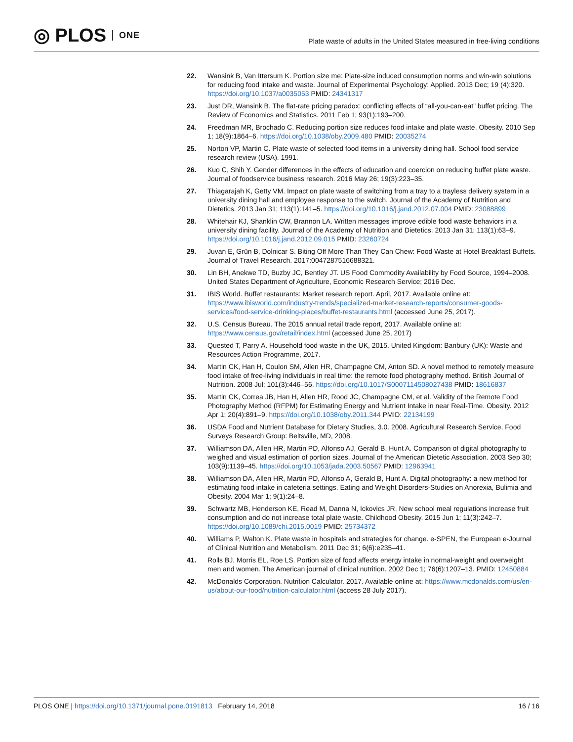◎ PLOS ONE
Plate waste of adults in the United States measured in free-living conditions
22. Wansink B, Van Ittersum K. Portion size me: Plate-size induced consumption norms and win-win solutions for reducing food intake and waste. Journal of Experimental Psychology: Applied. 2013 Dec; 19 (4):320. https://doi.org/10.1037/a0035053 PMID: 24341317
23. Just DR, Wansink B. The flat-rate pricing paradox: conflicting effects of “all-you-can-eat” buffet pricing. The Review of Economics and Statistics. 2011 Feb 1; 93(1):193–200.
24. Freedman MR, Brochado C. Reducing portion size reduces food intake and plate waste. Obesity. 2010 Sep 1; 18(9):1864–6. https://doi.org/10.1038/oby.2009.480 PMID: 20035274
25. Norton VP, Martin C. Plate waste of selected food items in a university dining hall. School food service research review (USA). 1991.
26. Kuo C, Shih Y. Gender differences in the effects of education and coercion on reducing buffet plate waste. Journal of foodservice business research. 2016 May 26; 19(3):223–35.
27. Thiagarajah K, Getty VM. Impact on plate waste of switching from a tray to a trayless delivery system in a university dining hall and employee response to the switch. Journal of the Academy of Nutrition and Dietetics. 2013 Jan 31; 113(1):141–5. https://doi.org/10.1016/j.jand.2012.07.004 PMID: 23088899
28. Whitehair KJ, Shanklin CW, Brannon LA. Written messages improve edible food waste behaviors in a university dining facility. Journal of the Academy of Nutrition and Dietetics. 2013 Jan 31; 113(1):63–9. https://doi.org/10.1016/j.jand.2012.09.015 PMID: 23260724
29. Juvan E, Grün B, Dolnicar S. Biting Off More Than They Can Chew: Food Waste at Hotel Breakfast Buffets. Journal of Travel Research. 2017:0047287516688321.
30. Lin BH, Anekwe TD, Buzby JC, Bentley JT. US Food Commodity Availability by Food Source, 1994–2008. United States Department of Agriculture, Economic Research Service; 2016 Dec.
31. IBIS World. Buffet restaurants: Market research report. April, 2017. Available online at: https://www.ibisworld.com/industry-trends/specialized-market-research-reports/consumer-goods-services/food-service-drinking-places/buffet-restaurants.html (accessed June 25, 2017).
32. U.S. Census Bureau. The 2015 annual retail trade report, 2017. Available online at: https://www.census.gov/retail/index.html (accessed June 25, 2017)
33. Quested T, Parry A. Household food waste in the UK, 2015. United Kingdom: Banbury (UK): Waste and Resources Action Programme, 2017.
34. Martin CK, Han H, Coulon SM, Allen HR, Champagne CM, Anton SD. A novel method to remotely measure food intake of free-living individuals in real time: the remote food photography method. British Journal of Nutrition. 2008 Jul; 101(3):446–56. https://doi.org/10.1017/S0007114508027438 PMID: 18616837
35. Martin CK, Correa JB, Han H, Allen HR, Rood JC, Champagne CM, et al. Validity of the Remote Food Photography Method (RFPM) for Estimating Energy and Nutrient Intake in near Real-Time. Obesity. 2012 Apr 1; 20(4):891–9. https://doi.org/10.1038/oby.2011.344 PMID: 22134199
36. USDA Food and Nutrient Database for Dietary Studies, 3.0. 2008. Agricultural Research Service, Food Surveys Research Group: Beltsville, MD, 2008.
37. Williamson DA, Allen HR, Martin PD, Alfonso AJ, Gerald B, Hunt A. Comparison of digital photography to weighed and visual estimation of portion sizes. Journal of the American Dietetic Association. 2003 Sep 30; 103(9):1139–45. https://doi.org/10.1053/jada.2003.50567 PMID: 12963941
38. Williamson DA, Allen HR, Martin PD, Alfonso A, Gerald B, Hunt A. Digital photography: a new method for estimating food intake in cafeteria settings. Eating and Weight Disorders-Studies on Anorexia, Bulimia and Obesity. 2004 Mar 1; 9(1):24–8.
39. Schwartz MB, Henderson KE, Read M, Danna N, Ickovics JR. New school meal regulations increase fruit consumption and do not increase total plate waste. Childhood Obesity. 2015 Jun 1; 11(3):242–7. https://doi.org/10.1089/chi.2015.0019 PMID: 25734372
40. Williams P, Walton K. Plate waste in hospitals and strategies for change. e-SPEN, the European e-Journal of Clinical Nutrition and Metabolism. 2011 Dec 31; 6(6):e235–41.
41. Rolls BJ, Morris EL, Roe LS. Portion size of food affects energy intake in normal-weight and overweight men and women. The American journal of clinical nutrition. 2002 Dec 1; 76(6):1207–13. PMID: 12450884
42. McDonalds Corporation. Nutrition Calculator. 2017. Available online at: https://www.mcdonalds.com/us/en-us/about-our-food/nutrition-calculator.html (access 28 July 2017).
PLOS ONE | https://doi.org/10.1371/journal.pone.0191813 February 14, 2018 16 / 16